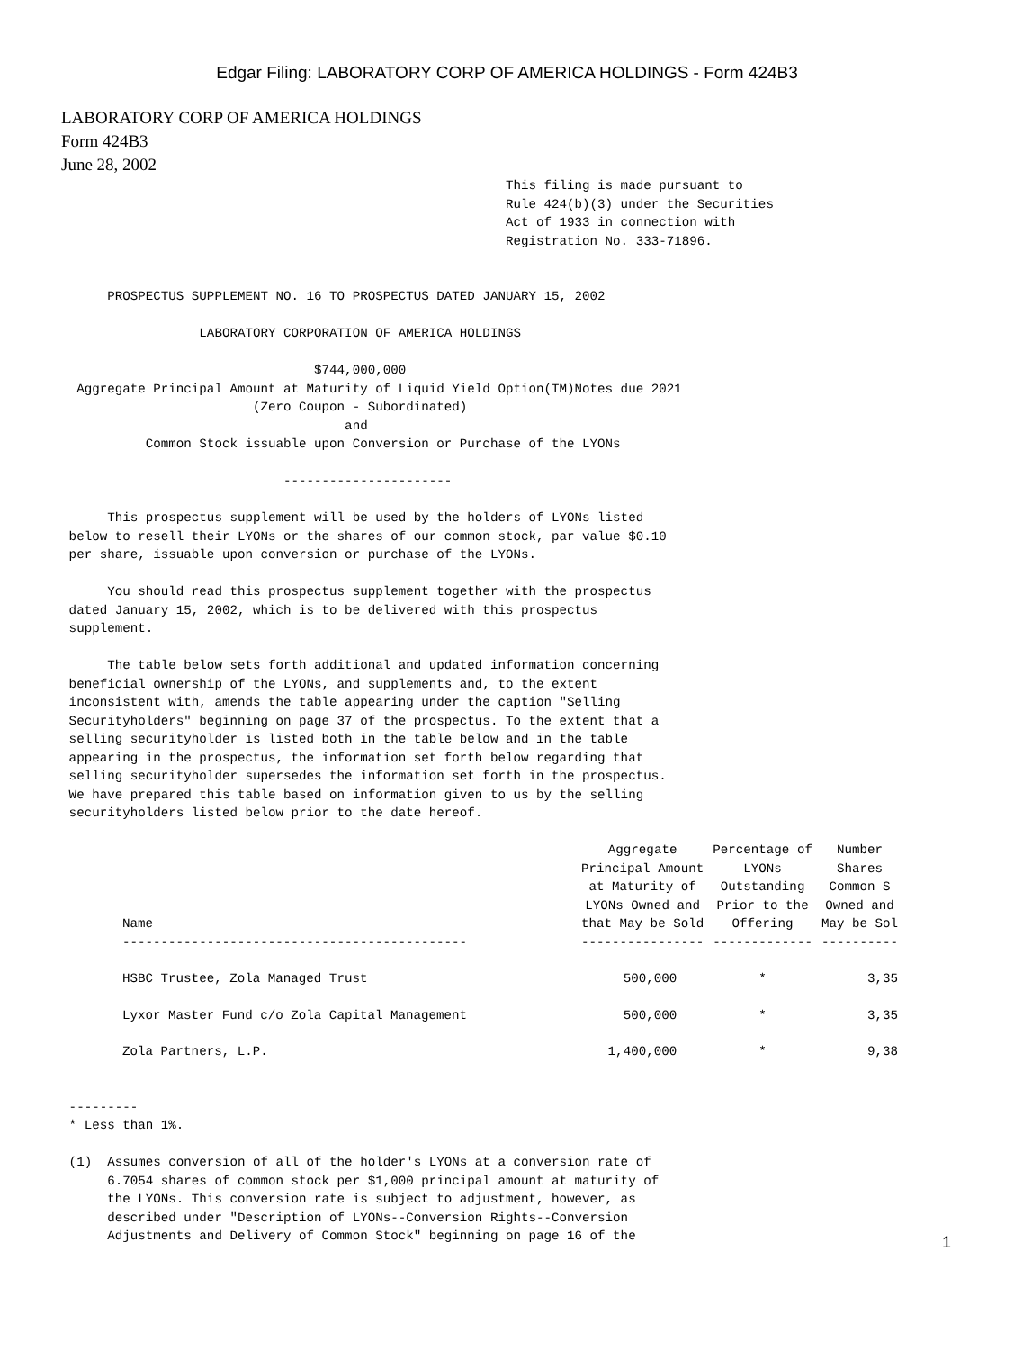Edgar Filing: LABORATORY CORP OF AMERICA HOLDINGS - Form 424B3
LABORATORY CORP OF AMERICA HOLDINGS
Form 424B3
June 28, 2002
                                                                  This filing is made pursuant to
                                                                  Rule 424(b)(3) under the Securities
                                                                  Act of 1933 in connection with
                                                                  Registration No. 333-71896.


              PROSPECTUS SUPPLEMENT NO. 16 TO PROSPECTUS DATED JANUARY 15, 2002

                          LABORATORY CORPORATION OF AMERICA HOLDINGS

                                         $744,000,000
          Aggregate Principal Amount at Maturity of Liquid Yield Option(TM)Notes due 2021
                                 (Zero Coupon - Subordinated)
                                             and
                   Common Stock issuable upon Conversion or Purchase of the LYONs

                                     ----------------------

              This prospectus supplement will be used by the holders of LYONs listed
         below to resell their LYONs or the shares of our common stock, par value $0.10
         per share, issuable upon conversion or purchase of the LYONs.

              You should read this prospectus supplement together with the prospectus
         dated January 15, 2002, which is to be delivered with this prospectus
         supplement.

              The table below sets forth additional and updated information concerning
         beneficial ownership of the LYONs, and supplements and, to the extent
         inconsistent with, amends the table appearing under the caption "Selling
         Securityholders" beginning on page 37 of the prospectus. To the extent that a
         selling securityholder is listed both in the table below and in the table
         appearing in the prospectus, the information set forth below regarding that
         selling securityholder supersedes the information set forth in the prospectus.
         We have prepared this table based on information given to us by the selling
         securityholders listed below prior to the date hereof.
| Name --------------------------------------------- | Aggregate Principal Amount at Maturity of LYONs Owned and that May be Sold ---------------- | Percentage of LYONs Outstanding Prior to the Offering ------------- | Number Shares Common S Owned and May be Sol ---------- |
| --- | --- | --- | --- |
| HSBC Trustee, Zola Managed Trust | 500,000 | * | 3,35 |
| Lyxor Master Fund c/o Zola Capital Management | 500,000 | * | 3,35 |
| Zola Partners, L.P. | 1,400,000 | * | 9,38 |
         ---------
         * Less than 1%.

         (1)  Assumes conversion of all of the holder's LYONs at a conversion rate of
              6.7054 shares of common stock per $1,000 principal amount at maturity of
              the LYONs. This conversion rate is subject to adjustment, however, as
              described under "Description of LYONs--Conversion Rights--Conversion
              Adjustments and Delivery of Common Stock" beginning on page 16 of the
1